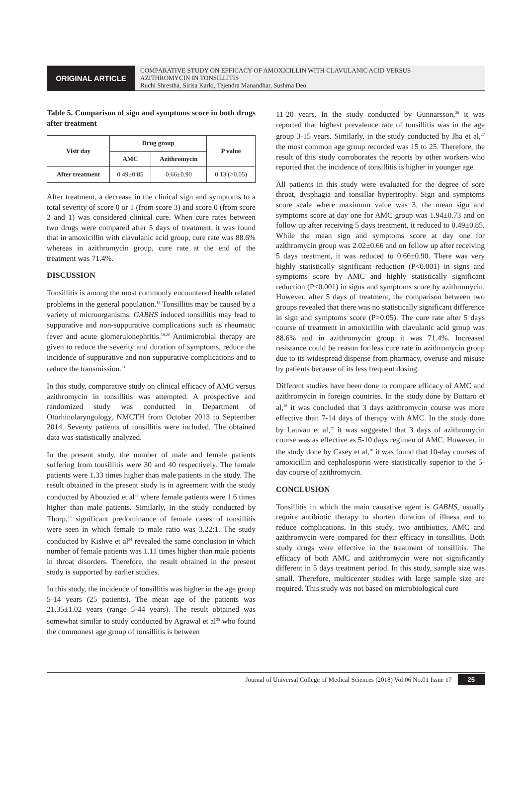ORIGINAL ARTICLE
COMPARATIVE STUDY ON EFFICACY OF AMOXICILLIN WITH CLAVULANIC ACID VERSUS
AZITHROMYCIN IN TONSILLITIS
Ruchi Shrestha, Sirisa Karki, Tejendra Manandhar, Sushma Deo
Table 5. Comparison of sign and symptoms score in both drugs after treatment
| Visit day | Drug group | | P value |
| --- | --- | --- | --- |
| | AMC | Azithromycin | |
| After treatment | 0.49±0.85 | 0.66±0.90 | 0.13 (>0.05) |
After treatment, a decrease in the clinical sign and symptoms to a total severity of score 0 or 1 (from score 3) and score 0 (from score 2 and 1) was considered clinical cure. When cure rates between two drugs were compared after 5 days of treatment, it was found that in amoxicillin with clavulanic acid group, cure rate was 88.6% whereas in azithromycin group, cure rate at the end of the treatment was 71.4%.
DISCUSSION
Tonsillitis is among the most commonly encountered health related problems in the general population.<sup>18</sup> Tonsillitis may be caused by a variety of microorganisms. GABHS induced tonsillitis may lead to suppurative and non-suppurative complications such as rheumatic fever and acute glomerulonephritis.<sup>19,20</sup> Antimicrobial therapy are given to reduce the severity and duration of symptoms, reduce the incidence of suppurative and non suppurative complications and to reduce the transmission.<sup>21</sup>
In this study, comparative study on clinical efficacy of AMC versus azithromycin in tonsillitis was attempted. A prospective and randomized study was conducted in Department of Otorhinolaryngology, NMCTH from October 2013 to September 2014. Seventy patients of tonsillitis were included. The obtained data was statistically analyzed.
In the present study, the number of male and female patients suffering from tonsillitis were 30 and 40 respectively. The female patients were 1.33 times higher than male patients in the study. The result obtained in the present study is in agreement with the study conducted by Abouzied et al<sup>22</sup> where female patients were 1.6 times higher than male patients. Similarly, in the study conducted by Thorp,<sup>23</sup> significant predominance of female cases of tonsillitis were seen in which female to male ratio was 3.22:1. The study conducted by Kishve et al<sup>24</sup> revealed the same conclusion in which number of female patients was 1.11 times higher than male patients in throat disorders. Therefore, the result obtained in the present study is supported by earlier studies.
In this study, the incidence of tonsillitis was higher in the age group 5-14 years (25 patients). The mean age of the patients was 21.35±1.02 years (range 5-44 years). The result obtained was somewhat similar to study conducted by Agrawal et al<sup>25</sup> who found the commonest age group of tonsillitis is between
11-20 years. In the study conducted by Gunnarsson,<sup>26</sup> it was reported that highest prevalence rate of tonsillitis was in the age group 3-15 years. Similarly, in the study conducted by Jha et al,<sup>27</sup> the most common age group recorded was 15 to 25. Therefore, the result of this study corroborates the reports by other workers who reported that the incidence of tonsillitis is higher in younger age.
All patients in this study were evaluated for the degree of sore throat, dysphagia and tonsillar hypertrophy. Sign and symptoms score scale where maximum value was 3, the mean sign and symptoms score at day one for AMC group was 1.94±0.73 and on follow up after receiving 5 days treatment, it reduced to 0.49±0.85. While the mean sign and symptoms score at day one for azithromycin group was 2.02±0.66 and on follow up after receiving 5 days treatment, it was reduced to 0.66±0.90. There was very highly statistically significant reduction (P<0.001) in signs and symptoms score by AMC and highly statistically significant reduction (P<0.001) in signs and symptoms score by azithromycin. However, after 5 days of treatment, the comparison between two groups revealed that there was no statistically significant difference in sign and symptoms score (P>0.05). The cure rate after 5 days course of treatment in amoxicillin with clavulanic acid group was 88.6% and in azithromycin group it was 71.4%. Increased resistance could be reason for less cure rate in azithromycin group due to its widespread dispense from pharmacy, overuse and misuse by patients because of its less frequent dosing.
Different studies have been done to compare efficacy of AMC and azithromycin in foreign countries. In the study done by Bottaro et al,<sup>28</sup> it was concluded that 3 days azithromycin course was more effective than 7-14 days of therapy with AMC. In the study done by Lauvau et al,<sup>29</sup> it was suggested that 3 days of azithromycin course was as effective as 5-10 days regimen of AMC. However, in the study done by Casey et al,<sup>30</sup> it was found that 10-day courses of amoxicillin and cephalosporin were statistically superior to the 5-day course of azithromycin.
CONCLUSION
Tonsillitis in which the main causative agent is GABHS, usually require antibiotic therapy to shorten duration of illness and to reduce complications. In this study, two antibiotics, AMC and azithromycin were compared for their efficacy in tonsillitis. Both study drugs were effective in the treatment of tonsillitis. The efficacy of both AMC and azithromycin were not significantly different in 5 days treatment period. In this study, sample size was small. Therefore, multicenter studies with large sample size are required. This study was not based on microbiological cure
Journal of Universal College of Medical Sciences (2018) Vol.06 No.01 Issue 17 25